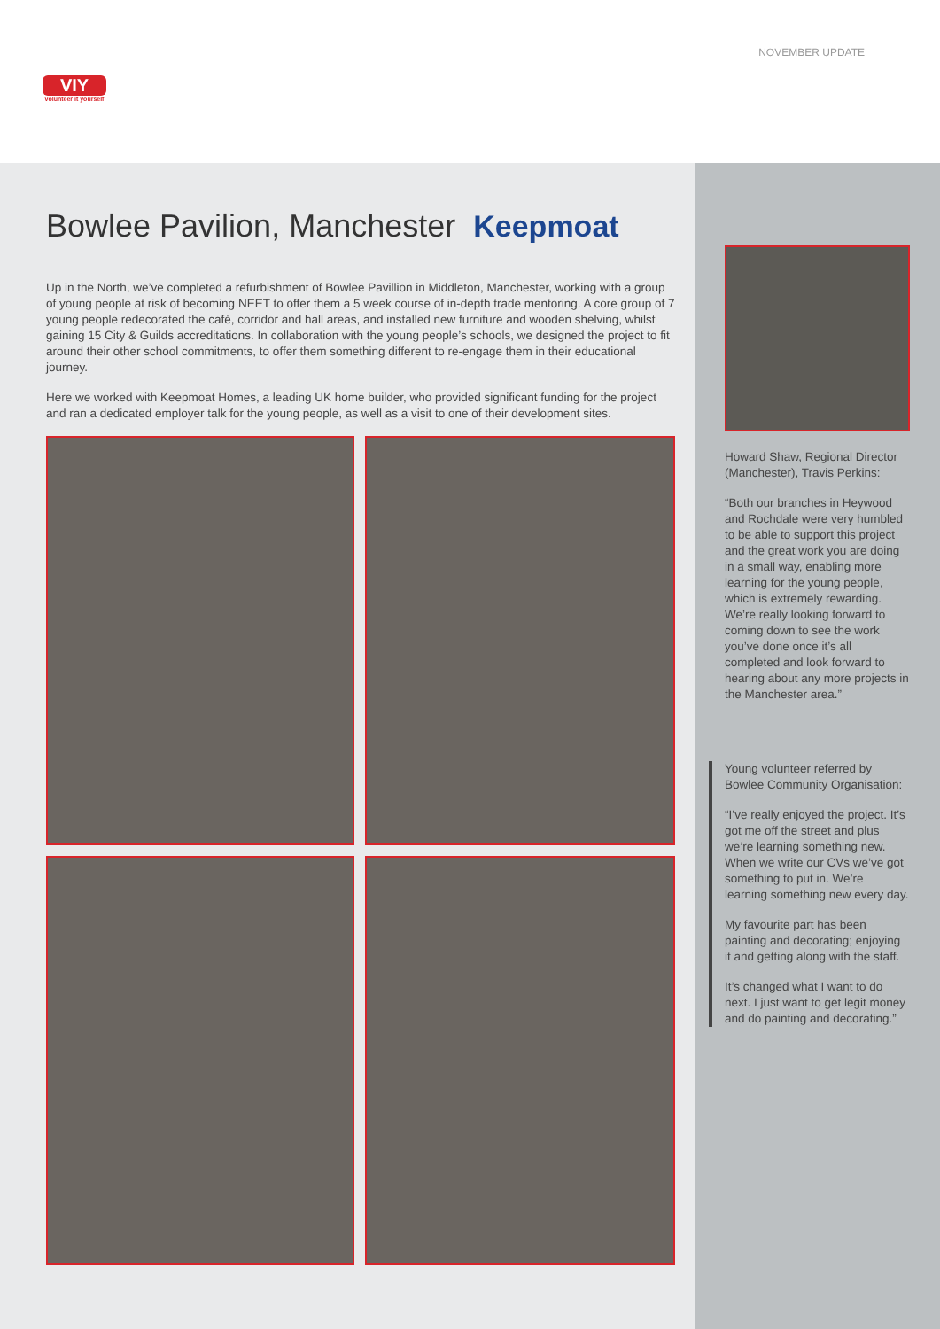VIY
volunteer it yourself
NOVEMBER UPDATE
Bowlee Pavilion, Manchester Keepmoat
Up in the North, we’ve completed a refurbishment of Bowlee Pavillion in Middleton, Manchester, working with a group of young people at risk of becoming NEET to offer them a 5 week course of in-depth trade mentoring. A core group of 7 young people redecorated the café, corridor and hall areas, and installed new furniture and wooden shelving, whilst gaining 15 City & Guilds accreditations. In collaboration with the young people’s schools, we designed the project to fit around their other school commitments, to offer them something different to re-engage them in their educational journey.
Here we worked with Keepmoat Homes, a leading UK home builder, who provided significant funding for the project and ran a dedicated employer talk for the young people, as well as a visit to one of their development sites.
Howard Shaw, Regional Director (Manchester), Travis Perkins:
“Both our branches in Heywood and Rochdale were very humbled to be able to support this project and the great work you are doing in a small way, enabling more learning for the young people, which is extremely rewarding. We’re really looking forward to coming down to see the work you’ve done once it’s all completed and look forward to hearing about any more projects in the Manchester area.”
Young volunteer referred by Bowlee Community Organisation:
“I’ve really enjoyed the project. It’s got me off the street and plus we’re learning something new. When we write our CVs we’ve got something to put in. We’re learning something new every day.
My favourite part has been painting and decorating; enjoying it and getting along with the staff.
It’s changed what I want to do next. I just want to get legit money and do painting and decorating.”